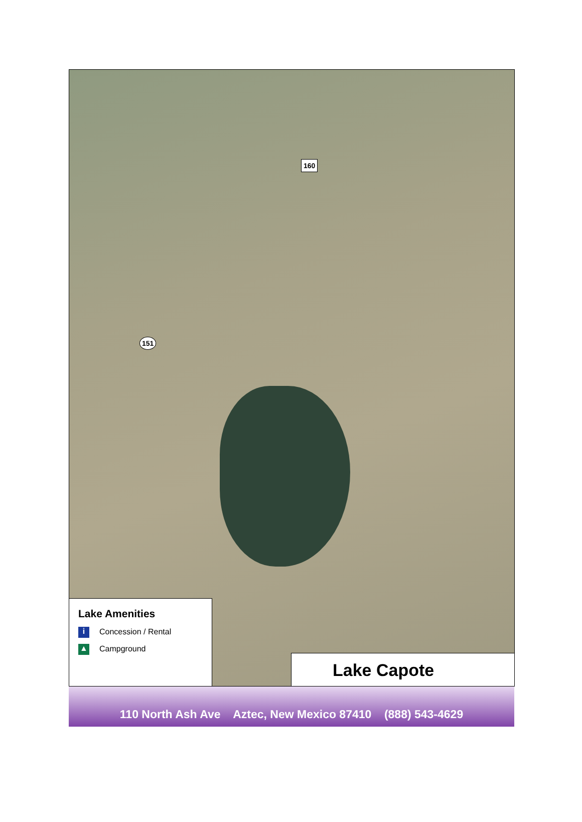160
151
Lake Amenities
i Concession / Rental
▲ Campground
Lake Capote
110 North Ash Ave Aztec, New Mexico 87410 (888) 543-4629